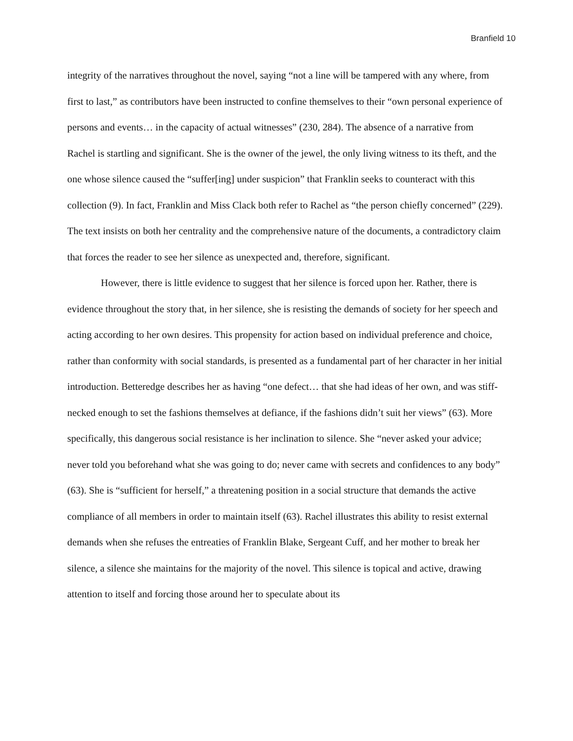Branfield 10
integrity of the narratives throughout the novel, saying “not a line will be tampered with any where, from first to last,” as contributors have been instructed to confine themselves to their “own personal experience of persons and events… in the capacity of actual witnesses” (230, 284). The absence of a narrative from Rachel is startling and significant. She is the owner of the jewel, the only living witness to its theft, and the one whose silence caused the “suffer[ing] under suspicion” that Franklin seeks to counteract with this collection (9). In fact, Franklin and Miss Clack both refer to Rachel as “the person chiefly concerned” (229). The text insists on both her centrality and the comprehensive nature of the documents, a contradictory claim that forces the reader to see her silence as unexpected and, therefore, significant.
However, there is little evidence to suggest that her silence is forced upon her. Rather, there is evidence throughout the story that, in her silence, she is resisting the demands of society for her speech and acting according to her own desires. This propensity for action based on individual preference and choice, rather than conformity with social standards, is presented as a fundamental part of her character in her initial introduction. Betteredge describes her as having “one defect… that she had ideas of her own, and was stiff-necked enough to set the fashions themselves at defiance, if the fashions didn’t suit her views” (63). More specifically, this dangerous social resistance is her inclination to silence. She “never asked your advice; never told you beforehand what she was going to do; never came with secrets and confidences to any body” (63). She is “sufficient for herself,” a threatening position in a social structure that demands the active compliance of all members in order to maintain itself (63). Rachel illustrates this ability to resist external demands when she refuses the entreaties of Franklin Blake, Sergeant Cuff, and her mother to break her silence, a silence she maintains for the majority of the novel. This silence is topical and active, drawing attention to itself and forcing those around her to speculate about its